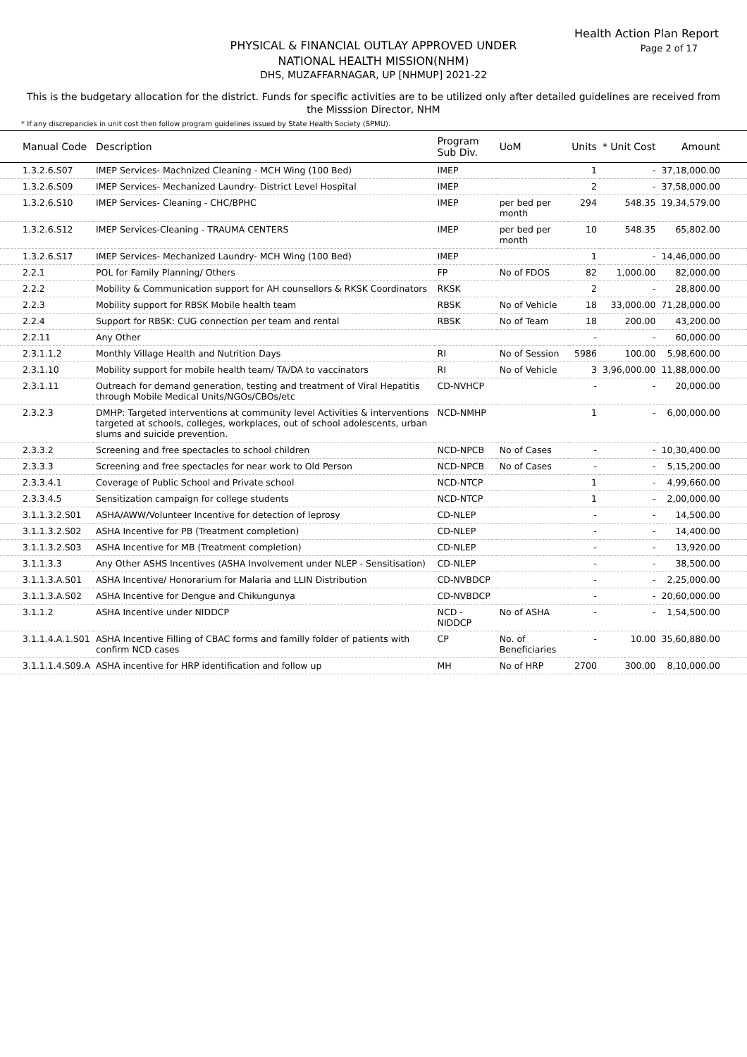Health Action Plan Report
Page 2 of 17
PHYSICAL & FINANCIAL OUTLAY APPROVED UNDER
NATIONAL HEALTH MISSION(NHM)
DHS, MUZAFFARNAGAR, UP [NHMUP] 2021-22
This is the budgetary allocation for the district. Funds for specific activities are to be utilized only after detailed guidelines are received from the Misssion Director, NHM
* If any discrepancies in unit cost then follow program guidelines issued by State Health Society (SPMU).
| Manual Code | Description | Program Sub Div. | UoM | Units | * Unit Cost | Amount |
| --- | --- | --- | --- | --- | --- | --- |
| 1.3.2.6.S07 | IMEP Services- Machnized Cleaning - MCH Wing (100 Bed) | IMEP | | 1 | - | 37,18,000.00 |
| 1.3.2.6.S09 | IMEP Services- Mechanized Laundry- District Level Hospital | IMEP | | 2 | - | 37,58,000.00 |
| 1.3.2.6.S10 | IMEP Services- Cleaning - CHC/BPHC | IMEP | per bed per month | 294 | 548.35 | 19,34,579.00 |
| 1.3.2.6.S12 | IMEP Services-Cleaning - TRAUMA CENTERS | IMEP | per bed per month | 10 | 548.35 | 65,802.00 |
| 1.3.2.6.S17 | IMEP Services- Mechanized Laundry- MCH Wing (100 Bed) | IMEP | | 1 | - | 14,46,000.00 |
| 2.2.1 | POL for Family Planning/ Others | FP | No of FDOS | 82 | 1,000.00 | 82,000.00 |
| 2.2.2 | Mobility & Communication support for AH counsellors & RKSK Coordinators | RKSK | | 2 | - | 28,800.00 |
| 2.2.3 | Mobility support for RBSK Mobile health team | RBSK | No of Vehicle | 18 | 33,000.00 | 71,28,000.00 |
| 2.2.4 | Support for RBSK: CUG connection per team and rental | RBSK | No of Team | 18 | 200.00 | 43,200.00 |
| 2.2.11 | Any Other | | | - | - | 60,000.00 |
| 2.3.1.1.2 | Monthly Village Health and Nutrition Days | RI | No of Session | 5986 | 100.00 | 5,98,600.00 |
| 2.3.1.10 | Mobility support for mobile health team/ TA/DA to vaccinators | RI | No of Vehicle | 3 | 3,96,000.00 | 11,88,000.00 |
| 2.3.1.11 | Outreach for demand generation, testing and treatment of Viral Hepatitis through Mobile Medical Units/NGOs/CBOs/etc | CD-NVHCP | | - | - | 20,000.00 |
| 2.3.2.3 | DMHP: Targeted interventions at community level Activities & interventions targeted at schools, colleges, workplaces, out of school adolescents, urban slums and suicide prevention. | NCD-NMHP | | 1 | - | 6,00,000.00 |
| 2.3.3.2 | Screening and free spectacles to school children | NCD-NPCB | No of Cases | - | - | 10,30,400.00 |
| 2.3.3.3 | Screening and free spectacles for near work to Old Person | NCD-NPCB | No of Cases | - | - | 5,15,200.00 |
| 2.3.3.4.1 | Coverage of Public School and Private school | NCD-NTCP | | 1 | - | 4,99,660.00 |
| 2.3.3.4.5 | Sensitization campaign for college students | NCD-NTCP | | 1 | - | 2,00,000.00 |
| 3.1.1.3.2.S01 | ASHA/AWW/Volunteer Incentive for detection of leprosy | CD-NLEP | | - | - | 14,500.00 |
| 3.1.1.3.2.S02 | ASHA Incentive for PB (Treatment completion) | CD-NLEP | | - | - | 14,400.00 |
| 3.1.1.3.2.S03 | ASHA Incentive for MB (Treatment completion) | CD-NLEP | | - | - | 13,920.00 |
| 3.1.1.3.3 | Any Other ASHS Incentives (ASHA Involvement under NLEP - Sensitisation) | CD-NLEP | | - | - | 38,500.00 |
| 3.1.1.3.A.S01 | ASHA Incentive/ Honorarium for Malaria and LLIN Distribution | CD-NVBDCP | | - | - | 2,25,000.00 |
| 3.1.1.3.A.S02 | ASHA Incentive for Dengue and Chikungunya | CD-NVBDCP | | - | - | 20,60,000.00 |
| 3.1.1.2 | ASHA Incentive under NIDDCP | NCD -NIDDCP | No of ASHA | - | - | 1,54,500.00 |
| 3.1.1.4.A.1.S01 | ASHA Incentive Filling of CBAC forms and familly folder of patients with confirm NCD cases | CP | No. of Beneficiaries | - | 10.00 | 35,60,880.00 |
| 3.1.1.1.4.S09.A | ASHA incentive for HRP identification and follow up | MH | No of HRP | 2700 | 300.00 | 8,10,000.00 |